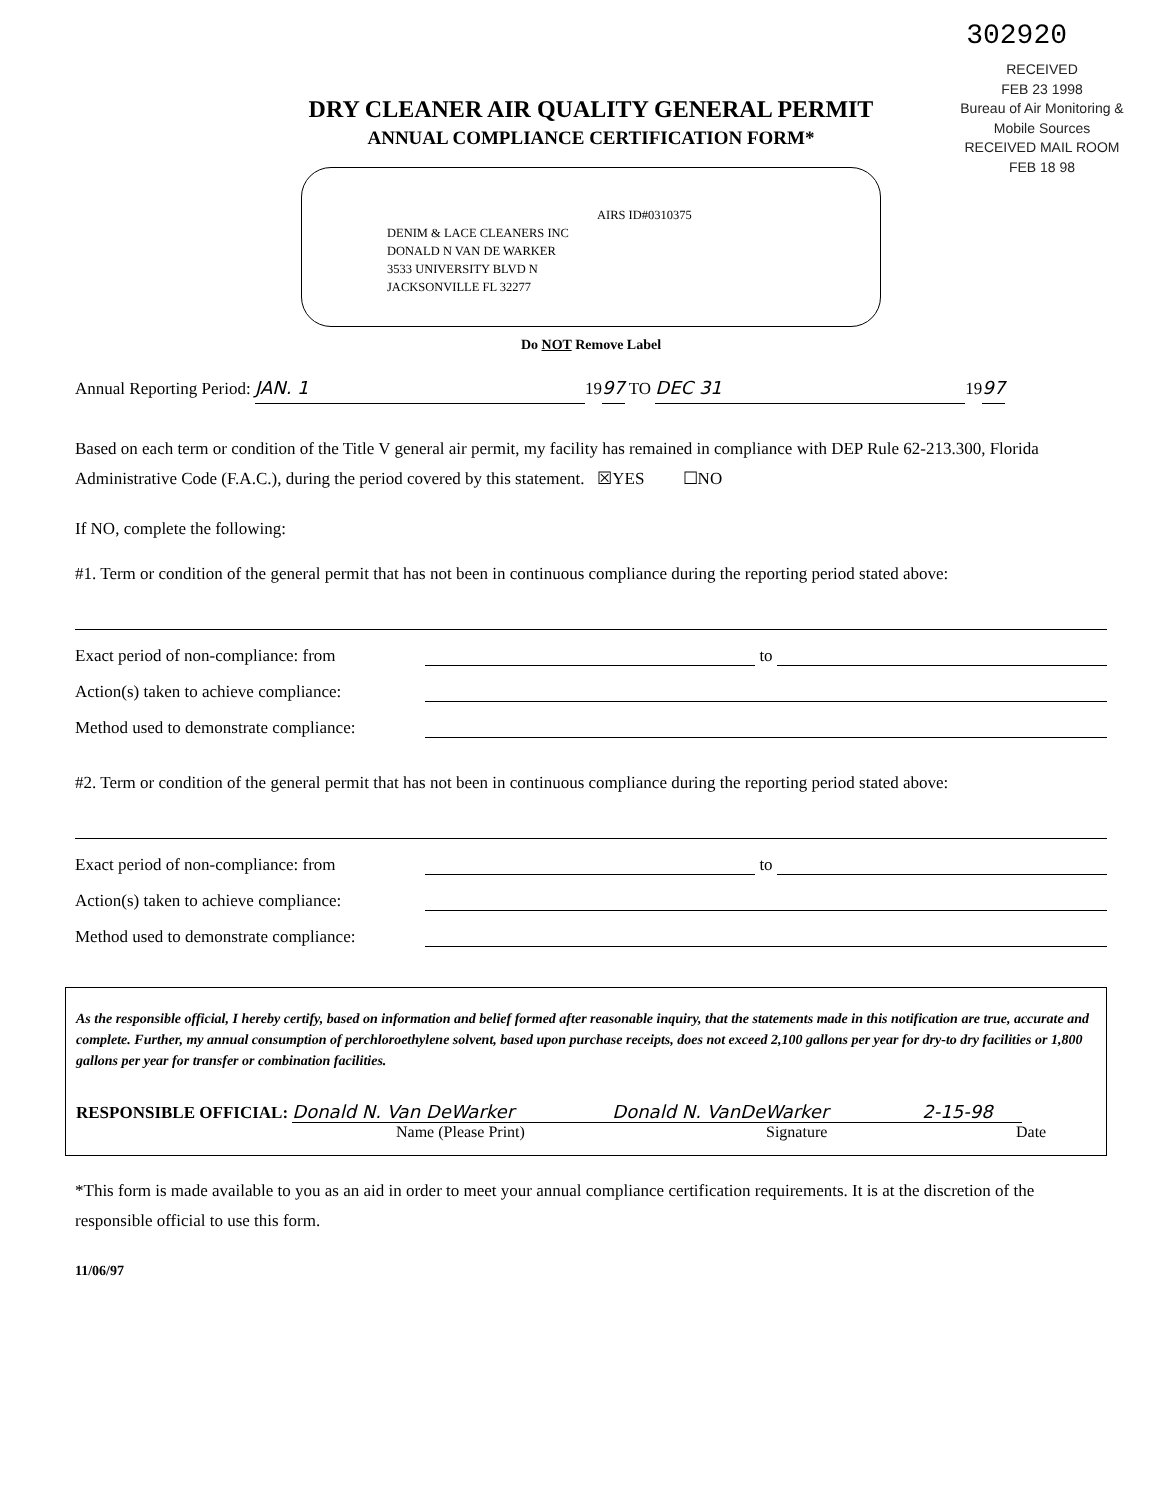302920
RECEIVED
FEB 23 1998
Bureau of Air Monitoring & Mobile Sources
RECEIVED MAIL ROOM
FEB 18 98
DRY CLEANER AIR QUALITY GENERAL PERMIT
ANNUAL COMPLIANCE CERTIFICATION FORM*
AIRS ID#0310375
DENIM & LACE CLEANERS INC
DONALD N VAN DE WARKER
3533 UNIVERSITY BLVD N
JACKSONVILLE FL 32277
Do NOT Remove Label
Annual Reporting Period: JAN. 1 1997 TO DEC 31 1997
Based on each term or condition of the Title V general air permit, my facility has remained in compliance with DEP Rule 62-213.300, Florida Administrative Code (F.A.C.), during the period covered by this statement. ☒YES ☐NO
If NO, complete the following:
#1. Term or condition of the general permit that has not been in continuous compliance during the reporting period stated above:
Exact period of non-compliance: from to
Action(s) taken to achieve compliance:
Method used to demonstrate compliance:
#2. Term or condition of the general permit that has not been in continuous compliance during the reporting period stated above:
Exact period of non-compliance: from to
Action(s) taken to achieve compliance:
Method used to demonstrate compliance:
As the responsible official, I hereby certify, based on information and belief formed after reasonable inquiry, that the statements made in this notification are true, accurate and complete. Further, my annual consumption of perchloroethylene solvent, based upon purchase receipts, does not exceed 2,100 gallons per year for dry-to dry facilities or 1,800 gallons per year for transfer or combination facilities.
RESPONSIBLE OFFICIAL: Donald N. Van DeWarker Donald N. VanDeWarker 2-15-98
Name (Please Print) Signature Date
*This form is made available to you as an aid in order to meet your annual compliance certification requirements. It is at the discretion of the responsible official to use this form.
11/06/97